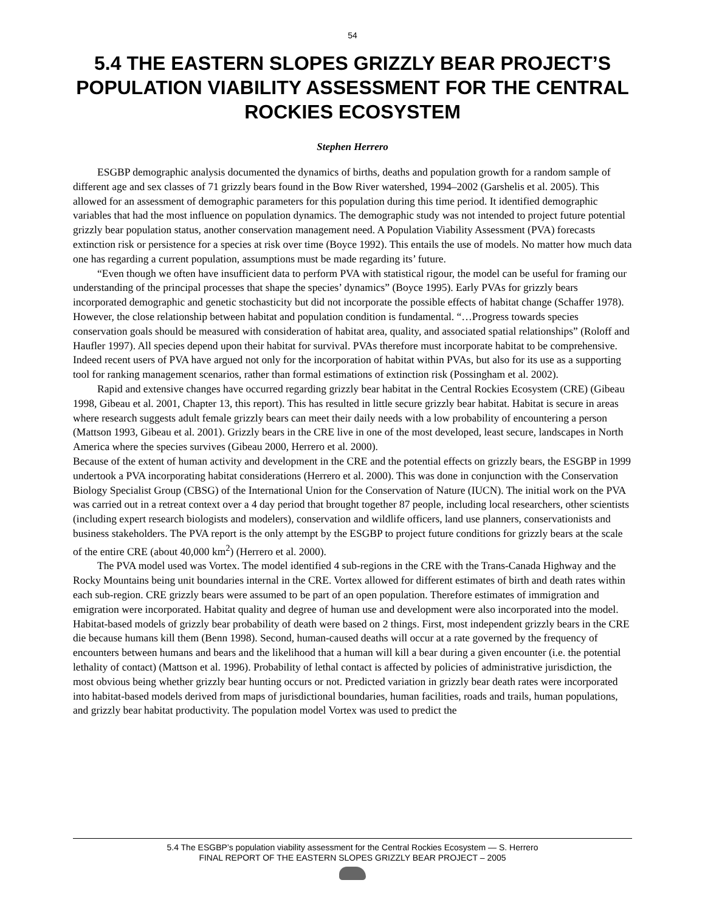54
5.4 THE EASTERN SLOPES GRIZZLY BEAR PROJECT’S POPULATION VIABILITY ASSESSMENT FOR THE CENTRAL ROCKIES ECOSYSTEM
Stephen Herrero
ESGBP demographic analysis documented the dynamics of births, deaths and population growth for a random sample of different age and sex classes of 71 grizzly bears found in the Bow River watershed, 1994–2002 (Garshelis et al. 2005). This allowed for an assessment of demographic parameters for this population during this time period. It identified demographic variables that had the most influence on population dynamics. The demographic study was not intended to project future potential grizzly bear population status, another conservation management need. A Population Viability Assessment (PVA) forecasts extinction risk or persistence for a species at risk over time (Boyce 1992). This entails the use of models. No matter how much data one has regarding a current population, assumptions must be made regarding its’ future.
“Even though we often have insufficient data to perform PVA with statistical rigour, the model can be useful for framing our understanding of the principal processes that shape the species’ dynamics” (Boyce 1995). Early PVAs for grizzly bears incorporated demographic and genetic stochasticity but did not incorporate the possible effects of habitat change (Schaffer 1978). However, the close relationship between habitat and population condition is fundamental. “…Progress towards species conservation goals should be measured with consideration of habitat area, quality, and associated spatial relationships” (Roloff and Haufler 1997). All species depend upon their habitat for survival. PVAs therefore must incorporate habitat to be comprehensive. Indeed recent users of PVA have argued not only for the incorporation of habitat within PVAs, but also for its use as a supporting tool for ranking management scenarios, rather than formal estimations of extinction risk (Possingham et al. 2002).
Rapid and extensive changes have occurred regarding grizzly bear habitat in the Central Rockies Ecosystem (CRE) (Gibeau 1998, Gibeau et al. 2001, Chapter 13, this report). This has resulted in little secure grizzly bear habitat. Habitat is secure in areas where research suggests adult female grizzly bears can meet their daily needs with a low probability of encountering a person (Mattson 1993, Gibeau et al. 2001). Grizzly bears in the CRE live in one of the most developed, least secure, landscapes in North America where the species survives (Gibeau 2000, Herrero et al. 2000).
Because of the extent of human activity and development in the CRE and the potential effects on grizzly bears, the ESGBP in 1999 undertook a PVA incorporating habitat considerations (Herrero et al. 2000). This was done in conjunction with the Conservation Biology Specialist Group (CBSG) of the International Union for the Conservation of Nature (IUCN). The initial work on the PVA was carried out in a retreat context over a 4 day period that brought together 87 people, including local researchers, other scientists (including expert research biologists and modelers), conservation and wildlife officers, land use planners, conservationists and business stakeholders. The PVA report is the only attempt by the ESGBP to project future conditions for grizzly bears at the scale of the entire CRE (about 40,000 km<sup>2</sup>) (Herrero et al. 2000).
The PVA model used was Vortex. The model identified 4 sub-regions in the CRE with the Trans-Canada Highway and the Rocky Mountains being unit boundaries internal in the CRE. Vortex allowed for different estimates of birth and death rates within each sub-region. CRE grizzly bears were assumed to be part of an open population. Therefore estimates of immigration and emigration were incorporated. Habitat quality and degree of human use and development were also incorporated into the model. Habitat-based models of grizzly bear probability of death were based on 2 things. First, most independent grizzly bears in the CRE die because humans kill them (Benn 1998). Second, human-caused deaths will occur at a rate governed by the frequency of encounters between humans and bears and the likelihood that a human will kill a bear during a given encounter (i.e. the potential lethality of contact) (Mattson et al. 1996). Probability of lethal contact is affected by policies of administrative jurisdiction, the most obvious being whether grizzly bear hunting occurs or not. Predicted variation in grizzly bear death rates were incorporated into habitat-based models derived from maps of jurisdictional boundaries, human facilities, roads and trails, human populations, and grizzly bear habitat productivity. The population model Vortex was used to predict the
5.4 The ESGBP’s population viability assessment for the Central Rockies Ecosystem — S. Herrero
FINAL REPORT OF THE EASTERN SLOPES GRIZZLY BEAR PROJECT – 2005